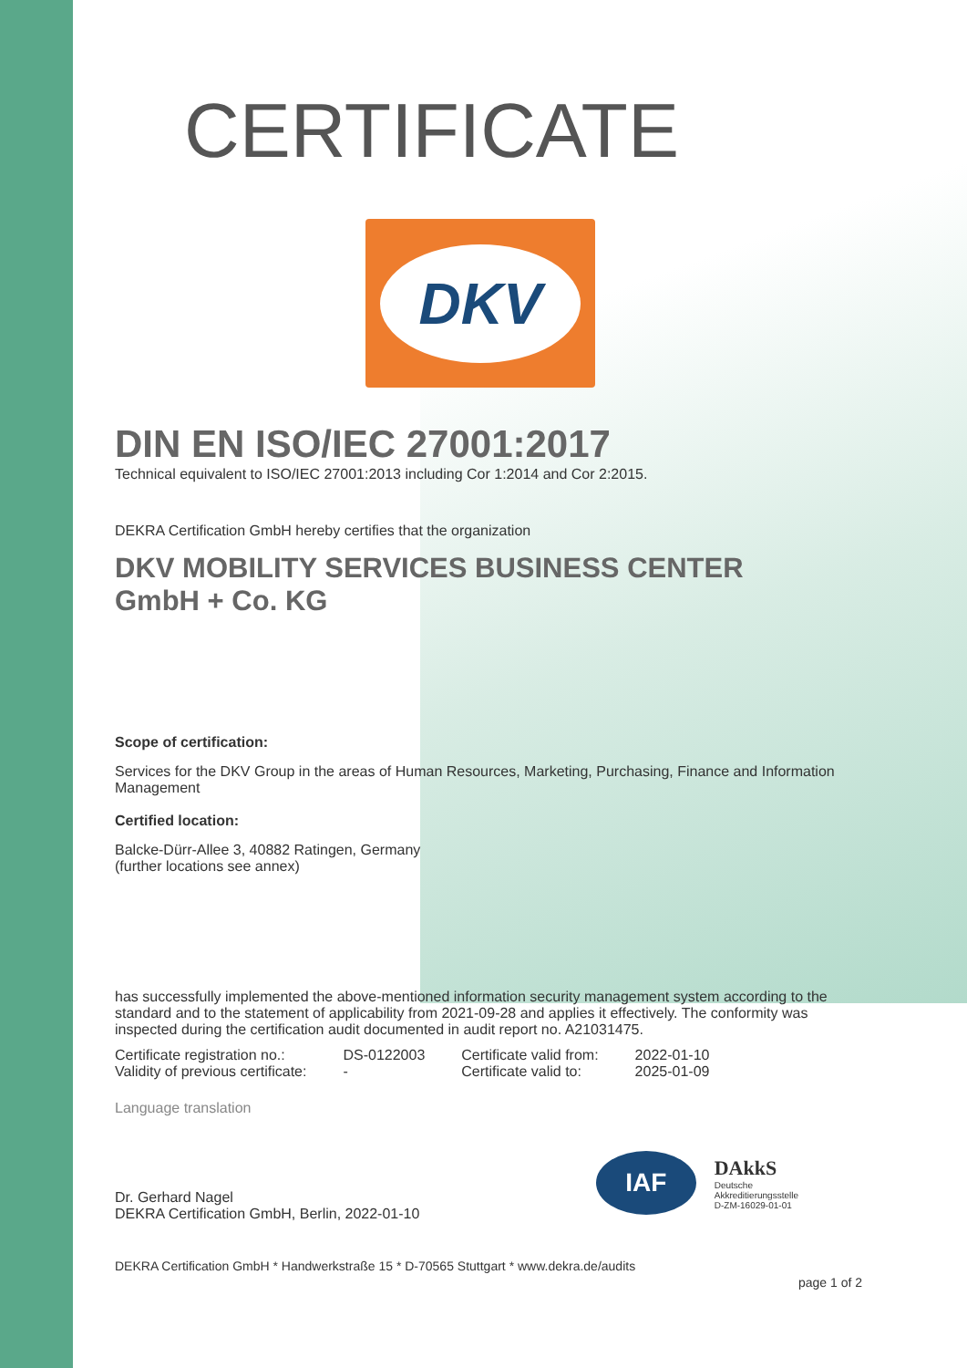CERTIFICATE
DKV
DIN EN ISO/IEC 27001:2017
Technical equivalent to ISO/IEC 27001:2013 including Cor 1:2014 and Cor 2:2015.
DEKRA Certification GmbH hereby certifies that the organization
DKV MOBILITY SERVICES BUSINESS CENTER
GmbH + Co. KG
Scope of certification:
Services for the DKV Group in the areas of Human Resources, Marketing, Purchasing, Finance and Information Management
Certified location:
Balcke-Dürr-Allee 3, 40882 Ratingen, Germany
(further locations see annex)
has successfully implemented the above-mentioned information security management system according to the standard and to the statement of applicability from 2021-09-28 and applies it effectively. The conformity was inspected during the certification audit documented in audit report no. A21031475.
| Certificate registration no.: | DS-0122003 | Certificate valid from: | 2022-01-10 |
| Validity of previous certificate: | - | Certificate valid to: | 2025-01-09 |
Language translation
Dr. Gerhard Nagel
DEKRA Certification GmbH, Berlin, 2022-01-10
IAF
DAkkS
Deutsche
Akkreditierungsstelle
D-ZM-16029-01-01
DEKRA Certification GmbH * Handwerkstraße 15 * D-70565 Stuttgart * www.dekra.de/audits
page 1 of 2